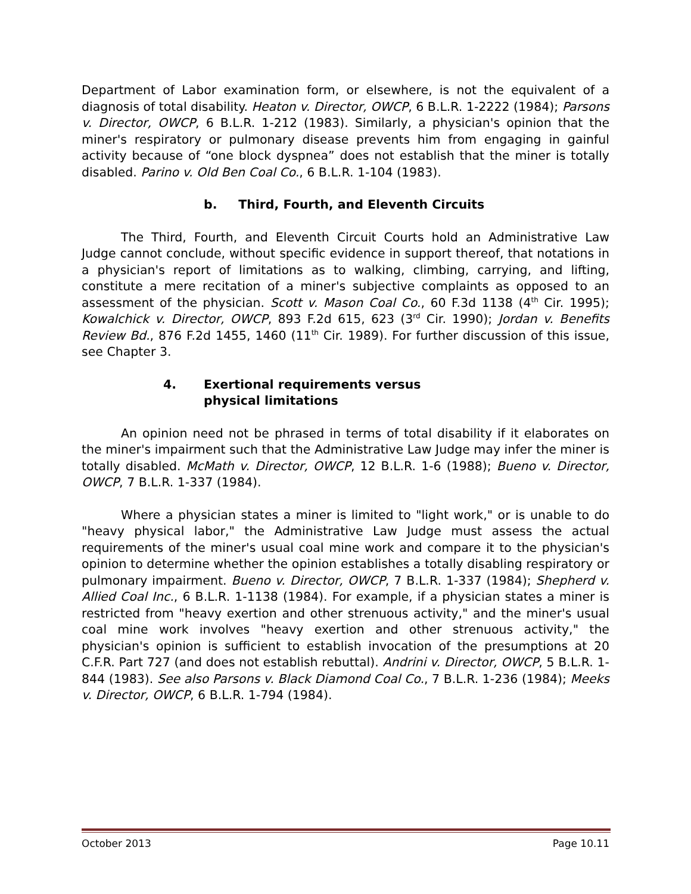Department of Labor examination form, or elsewhere, is not the equivalent of a diagnosis of total disability. Heaton v. Director, OWCP, 6 B.L.R. 1-2222 (1984); Parsons v. Director, OWCP, 6 B.L.R. 1-212 (1983). Similarly, a physician's opinion that the miner's respiratory or pulmonary disease prevents him from engaging in gainful activity because of “one block dyspnea” does not establish that the miner is totally disabled. Parino v. Old Ben Coal Co., 6 B.L.R. 1-104 (1983).
b. Third, Fourth, and Eleventh Circuits
The Third, Fourth, and Eleventh Circuit Courts hold an Administrative Law Judge cannot conclude, without specific evidence in support thereof, that notations in a physician's report of limitations as to walking, climbing, carrying, and lifting, constitute a mere recitation of a miner's subjective complaints as opposed to an assessment of the physician. Scott v. Mason Coal Co., 60 F.3d 1138 (4<sup>th</sup> Cir. 1995); Kowalchick v. Director, OWCP, 893 F.2d 615, 623 (3<sup>rd</sup> Cir. 1990); Jordan v. Benefits Review Bd., 876 F.2d 1455, 1460 (11<sup>th</sup> Cir. 1989). For further discussion of this issue, see Chapter 3.
4. Exertional requirements versus
physical limitations
An opinion need not be phrased in terms of total disability if it elaborates on the miner's impairment such that the Administrative Law Judge may infer the miner is totally disabled. McMath v. Director, OWCP, 12 B.L.R. 1-6 (1988); Bueno v. Director, OWCP, 7 B.L.R. 1-337 (1984).
Where a physician states a miner is limited to "light work," or is unable to do "heavy physical labor," the Administrative Law Judge must assess the actual requirements of the miner's usual coal mine work and compare it to the physician's opinion to determine whether the opinion establishes a totally disabling respiratory or pulmonary impairment. Bueno v. Director, OWCP, 7 B.L.R. 1-337 (1984); Shepherd v. Allied Coal Inc., 6 B.L.R. 1-1138 (1984). For example, if a physician states a miner is restricted from "heavy exertion and other strenuous activity," and the miner's usual coal mine work involves "heavy exertion and other strenuous activity," the physician's opinion is sufficient to establish invocation of the presumptions at 20 C.F.R. Part 727 (and does not establish rebuttal). Andrini v. Director, OWCP, 5 B.L.R. 1-844 (1983). See also Parsons v. Black Diamond Coal Co., 7 B.L.R. 1-236 (1984); Meeks v. Director, OWCP, 6 B.L.R. 1-794 (1984).
October 2013 Page 10.11